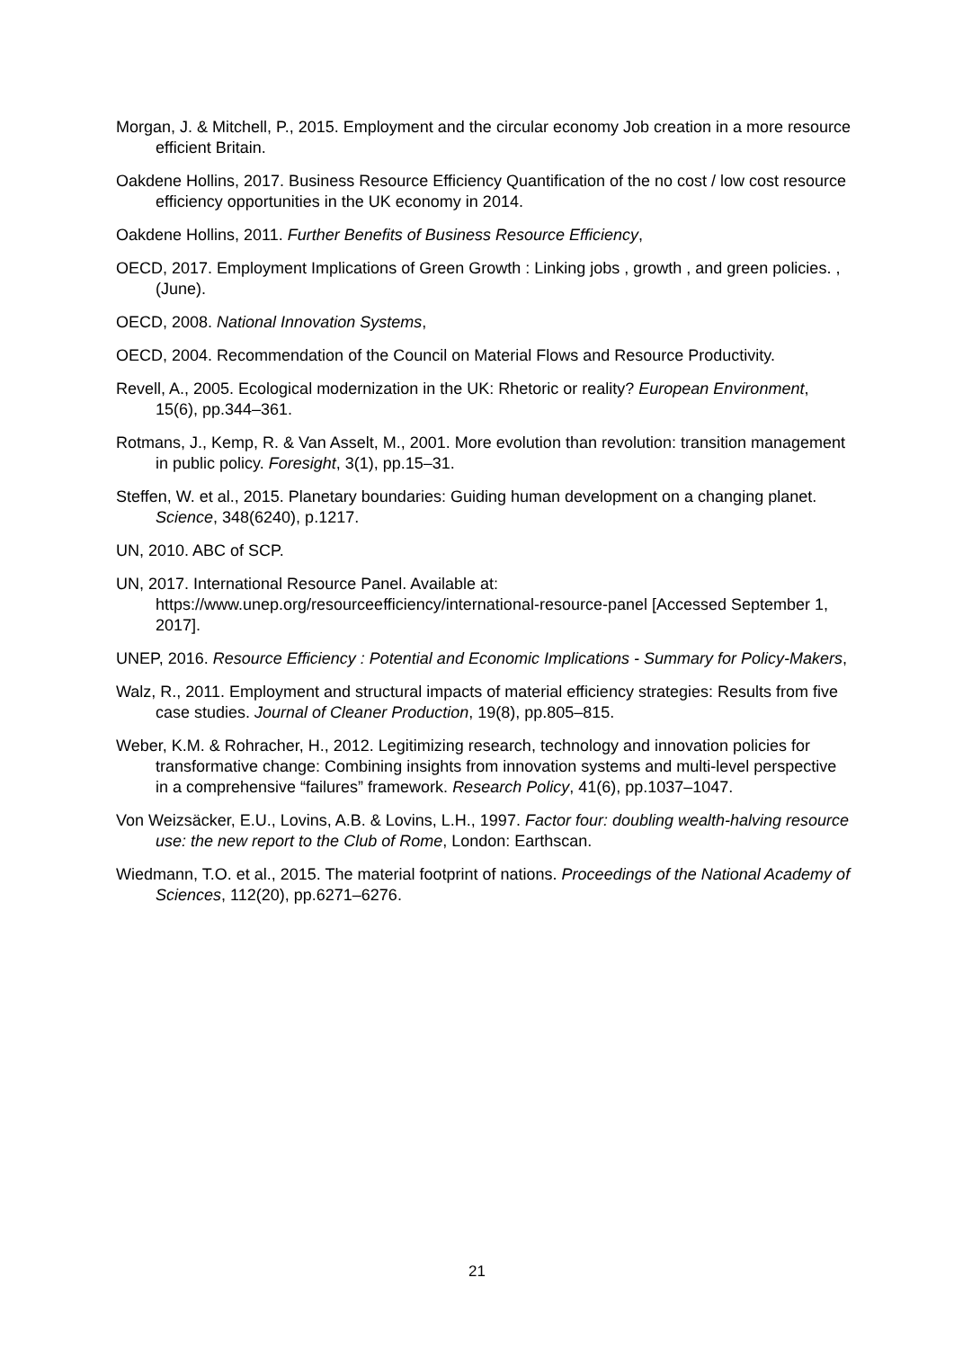Morgan, J. & Mitchell, P., 2015. Employment and the circular economy Job creation in a more resource efficient Britain.
Oakdene Hollins, 2017. Business Resource Efficiency Quantification of the no cost / low cost resource efficiency opportunities in the UK economy in 2014.
Oakdene Hollins, 2011. Further Benefits of Business Resource Efficiency,
OECD, 2017. Employment Implications of Green Growth : Linking jobs , growth , and green policies. , (June).
OECD, 2008. National Innovation Systems,
OECD, 2004. Recommendation of the Council on Material Flows and Resource Productivity.
Revell, A., 2005. Ecological modernization in the UK: Rhetoric or reality? European Environment, 15(6), pp.344–361.
Rotmans, J., Kemp, R. & Van Asselt, M., 2001. More evolution than revolution: transition management in public policy. Foresight, 3(1), pp.15–31.
Steffen, W. et al., 2015. Planetary boundaries: Guiding human development on a changing planet. Science, 348(6240), p.1217.
UN, 2010. ABC of SCP.
UN, 2017. International Resource Panel. Available at: https://www.unep.org/resourceefficiency/international-resource-panel [Accessed September 1, 2017].
UNEP, 2016. Resource Efficiency : Potential and Economic Implications - Summary for Policy-Makers,
Walz, R., 2011. Employment and structural impacts of material efficiency strategies: Results from five case studies. Journal of Cleaner Production, 19(8), pp.805–815.
Weber, K.M. & Rohracher, H., 2012. Legitimizing research, technology and innovation policies for transformative change: Combining insights from innovation systems and multi-level perspective in a comprehensive “failures” framework. Research Policy, 41(6), pp.1037–1047.
Von Weizsäcker, E.U., Lovins, A.B. & Lovins, L.H., 1997. Factor four: doubling wealth-halving resource use: the new report to the Club of Rome, London: Earthscan.
Wiedmann, T.O. et al., 2015. The material footprint of nations. Proceedings of the National Academy of Sciences, 112(20), pp.6271–6276.
21